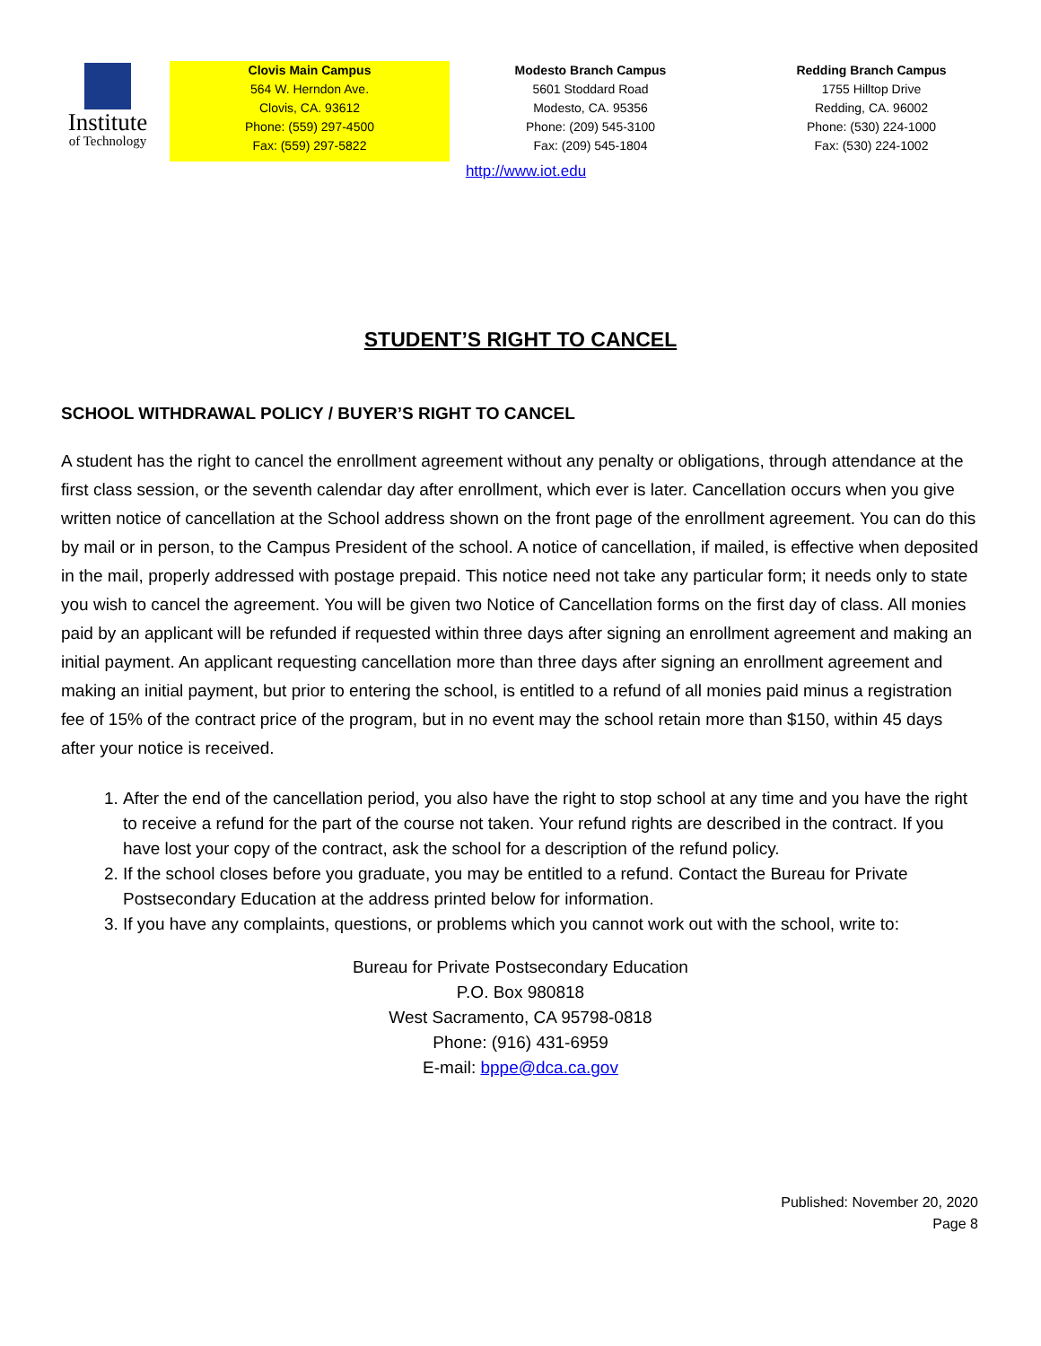Institute
of Technology
Clovis Main Campus
564 W. Herndon Ave.
Clovis, CA. 93612
Phone: (559) 297-4500
Fax: (559) 297-5822
Modesto Branch Campus
5601 Stoddard Road
Modesto, CA. 95356
Phone: (209) 545-3100
Fax: (209) 545-1804
Redding Branch Campus
1755 Hilltop Drive
Redding, CA. 96002
Phone: (530) 224-1000
Fax: (530) 224-1002
http://www.iot.edu
STUDENT’S RIGHT TO CANCEL
SCHOOL WITHDRAWAL POLICY / BUYER’S RIGHT TO CANCEL
A student has the right to cancel the enrollment agreement without any penalty or obligations, through attendance at the first class session, or the seventh calendar day after enrollment, which ever is later. Cancellation occurs when you give written notice of cancellation at the School address shown on the front page of the enrollment agreement. You can do this by mail or in person, to the Campus President of the school. A notice of cancellation, if mailed, is effective when deposited in the mail, properly addressed with postage prepaid. This notice need not take any particular form; it needs only to state you wish to cancel the agreement. You will be given two Notice of Cancellation forms on the first day of class. All monies paid by an applicant will be refunded if requested within three days after signing an enrollment agreement and making an initial payment. An applicant requesting cancellation more than three days after signing an enrollment agreement and making an initial payment, but prior to entering the school, is entitled to a refund of all monies paid minus a registration fee of 15% of the contract price of the program, but in no event may the school retain more than $150, within 45 days after your notice is received.
1. After the end of the cancellation period, you also have the right to stop school at any time and you have the right to receive a refund for the part of the course not taken. Your refund rights are described in the contract. If you have lost your copy of the contract, ask the school for a description of the refund policy.
2. If the school closes before you graduate, you may be entitled to a refund. Contact the Bureau for Private Postsecondary Education at the address printed below for information.
3. If you have any complaints, questions, or problems which you cannot work out with the school, write to:
Bureau for Private Postsecondary Education
P.O. Box 980818
West Sacramento, CA 95798-0818
Phone: (916) 431-6959
E-mail: bppe@dca.ca.gov
Published: November 20, 2020
Page 8